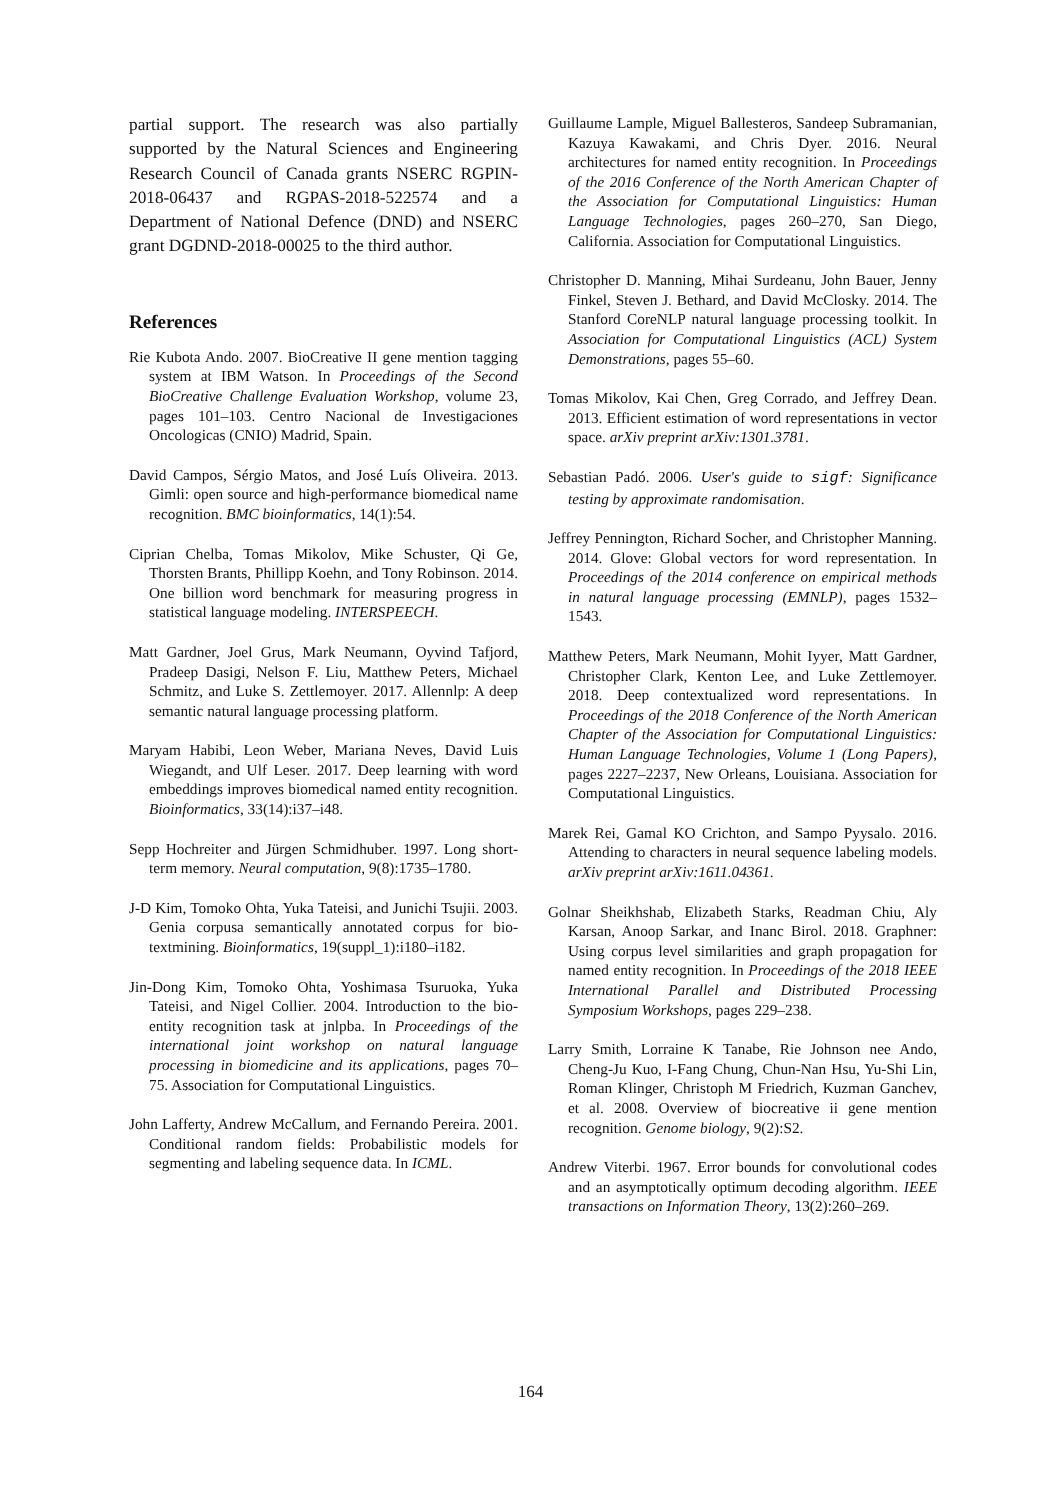partial support. The research was also partially supported by the Natural Sciences and Engineering Research Council of Canada grants NSERC RGPIN-2018-06437 and RGPAS-2018-522574 and a Department of National Defence (DND) and NSERC grant DGDND-2018-00025 to the third author.
References
Rie Kubota Ando. 2007. BioCreative II gene mention tagging system at IBM Watson. In Proceedings of the Second BioCreative Challenge Evaluation Workshop, volume 23, pages 101–103. Centro Nacional de Investigaciones Oncologicas (CNIO) Madrid, Spain.
David Campos, Sérgio Matos, and José Luís Oliveira. 2013. Gimli: open source and high-performance biomedical name recognition. BMC bioinformatics, 14(1):54.
Ciprian Chelba, Tomas Mikolov, Mike Schuster, Qi Ge, Thorsten Brants, Phillipp Koehn, and Tony Robinson. 2014. One billion word benchmark for measuring progress in statistical language modeling. INTERSPEECH.
Matt Gardner, Joel Grus, Mark Neumann, Oyvind Tafjord, Pradeep Dasigi, Nelson F. Liu, Matthew Peters, Michael Schmitz, and Luke S. Zettlemoyer. 2017. Allennlp: A deep semantic natural language processing platform.
Maryam Habibi, Leon Weber, Mariana Neves, David Luis Wiegandt, and Ulf Leser. 2017. Deep learning with word embeddings improves biomedical named entity recognition. Bioinformatics, 33(14):i37–i48.
Sepp Hochreiter and Jürgen Schmidhuber. 1997. Long short-term memory. Neural computation, 9(8):1735–1780.
J-D Kim, Tomoko Ohta, Yuka Tateisi, and Junichi Tsujii. 2003. Genia corpusa semantically annotated corpus for bio-textmining. Bioinformatics, 19(suppl_1):i180–i182.
Jin-Dong Kim, Tomoko Ohta, Yoshimasa Tsuruoka, Yuka Tateisi, and Nigel Collier. 2004. Introduction to the bio-entity recognition task at jnlpba. In Proceedings of the international joint workshop on natural language processing in biomedicine and its applications, pages 70–75. Association for Computational Linguistics.
John Lafferty, Andrew McCallum, and Fernando Pereira. 2001. Conditional random fields: Probabilistic models for segmenting and labeling sequence data. In ICML.
Guillaume Lample, Miguel Ballesteros, Sandeep Subramanian, Kazuya Kawakami, and Chris Dyer. 2016. Neural architectures for named entity recognition. In Proceedings of the 2016 Conference of the North American Chapter of the Association for Computational Linguistics: Human Language Technologies, pages 260–270, San Diego, California. Association for Computational Linguistics.
Christopher D. Manning, Mihai Surdeanu, John Bauer, Jenny Finkel, Steven J. Bethard, and David McClosky. 2014. The Stanford CoreNLP natural language processing toolkit. In Association for Computational Linguistics (ACL) System Demonstrations, pages 55–60.
Tomas Mikolov, Kai Chen, Greg Corrado, and Jeffrey Dean. 2013. Efficient estimation of word representations in vector space. arXiv preprint arXiv:1301.3781.
Sebastian Padó. 2006. User's guide to sigf: Significance testing by approximate randomisation.
Jeffrey Pennington, Richard Socher, and Christopher Manning. 2014. Glove: Global vectors for word representation. In Proceedings of the 2014 conference on empirical methods in natural language processing (EMNLP), pages 1532–1543.
Matthew Peters, Mark Neumann, Mohit Iyyer, Matt Gardner, Christopher Clark, Kenton Lee, and Luke Zettlemoyer. 2018. Deep contextualized word representations. In Proceedings of the 2018 Conference of the North American Chapter of the Association for Computational Linguistics: Human Language Technologies, Volume 1 (Long Papers), pages 2227–2237, New Orleans, Louisiana. Association for Computational Linguistics.
Marek Rei, Gamal KO Crichton, and Sampo Pyysalo. 2016. Attending to characters in neural sequence labeling models. arXiv preprint arXiv:1611.04361.
Golnar Sheikhshab, Elizabeth Starks, Readman Chiu, Aly Karsan, Anoop Sarkar, and Inanc Birol. 2018. Graphner: Using corpus level similarities and graph propagation for named entity recognition. In Proceedings of the 2018 IEEE International Parallel and Distributed Processing Symposium Workshops, pages 229–238.
Larry Smith, Lorraine K Tanabe, Rie Johnson nee Ando, Cheng-Ju Kuo, I-Fang Chung, Chun-Nan Hsu, Yu-Shi Lin, Roman Klinger, Christoph M Friedrich, Kuzman Ganchev, et al. 2008. Overview of biocreative ii gene mention recognition. Genome biology, 9(2):S2.
Andrew Viterbi. 1967. Error bounds for convolutional codes and an asymptotically optimum decoding algorithm. IEEE transactions on Information Theory, 13(2):260–269.
164